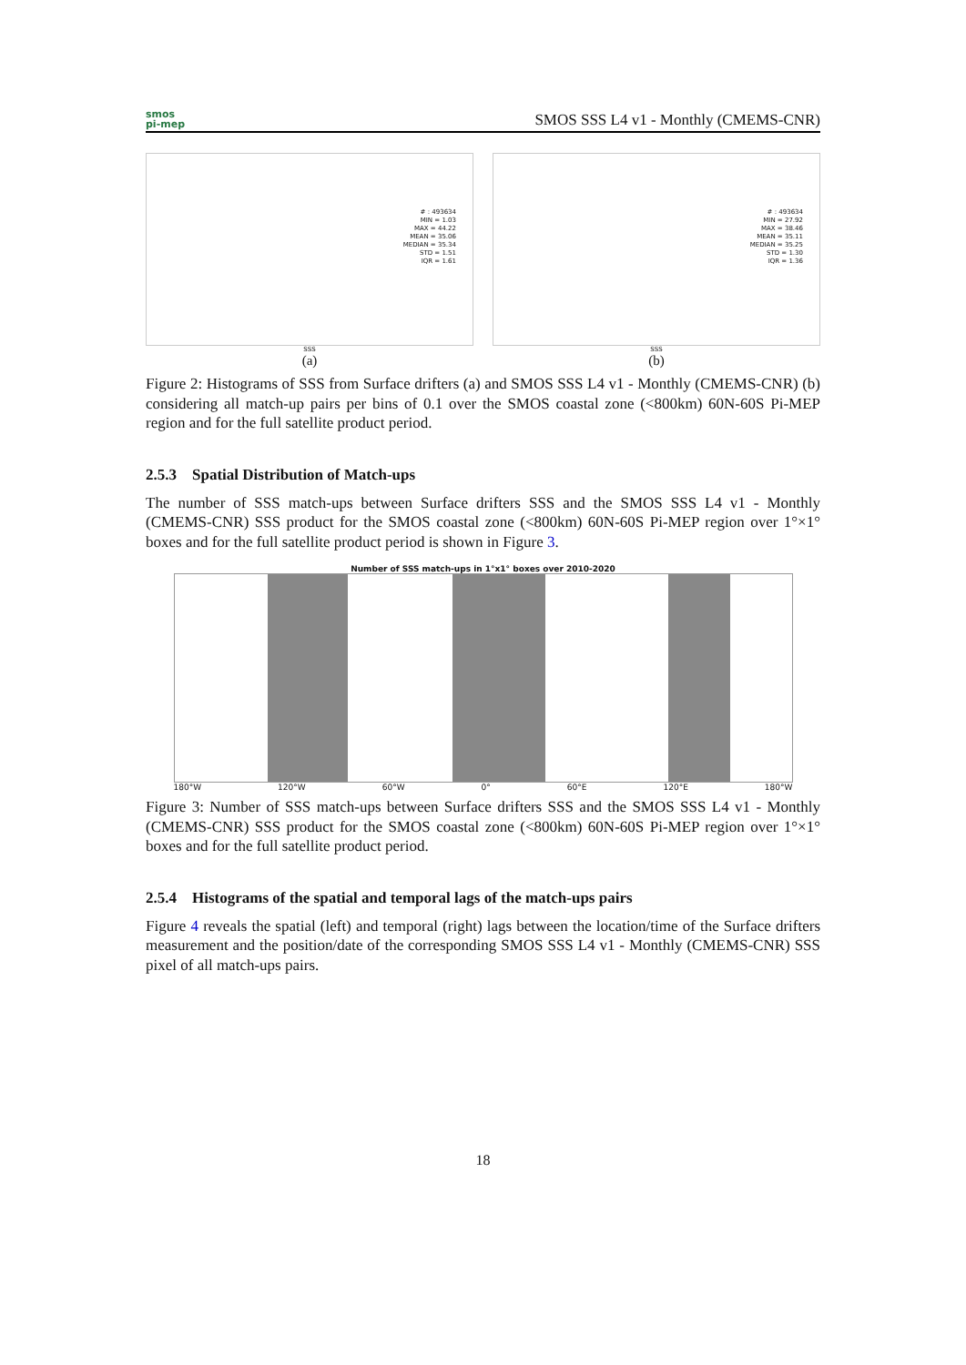smos
pi-mep
SMOS SSS L4 v1 - Monthly (CMEMS-CNR)
# : 493634
MIN = 1.03
MAX = 44.22
MEAN = 35.06
MEDIAN = 35.34
STD = 1.51
IQR = 1.61
SSS
(a)
# : 493634
MIN = 27.92
MAX = 38.46
MEAN = 35.11
MEDIAN = 35.25
STD = 1.30
IQR = 1.36
SSS
(b)
Figure 2: Histograms of SSS from Surface drifters (a) and SMOS SSS L4 v1 - Monthly (CMEMS-CNR) (b) considering all match-up pairs per bins of 0.1 over the SMOS coastal zone (<800km) 60N-60S Pi-MEP region and for the full satellite product period.
2.5.3 Spatial Distribution of Match-ups
The number of SSS match-ups between Surface drifters SSS and the SMOS SSS L4 v1 - Monthly (CMEMS-CNR) SSS product for the SMOS coastal zone (<800km) 60N-60S Pi-MEP region over 1°×1° boxes and for the full satellite product period is shown in Figure 3.
Number of SSS match-ups in 1°x1° boxes over 2010-2020
180°W 120°W 60°W 0° 60°E 120°E 180°W
Figure 3: Number of SSS match-ups between Surface drifters SSS and the SMOS SSS L4 v1 - Monthly (CMEMS-CNR) SSS product for the SMOS coastal zone (<800km) 60N-60S Pi-MEP region over 1°×1° boxes and for the full satellite product period.
2.5.4 Histograms of the spatial and temporal lags of the match-ups pairs
Figure 4 reveals the spatial (left) and temporal (right) lags between the location/time of the Surface drifters measurement and the position/date of the corresponding SMOS SSS L4 v1 - Monthly (CMEMS-CNR) SSS pixel of all match-ups pairs.
18